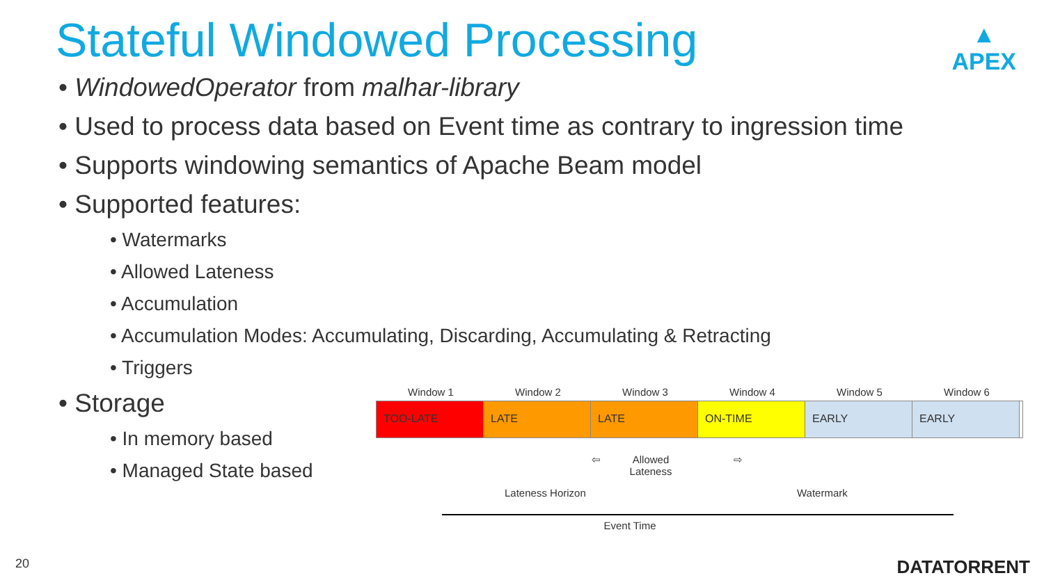Stateful Windowed Processing
▲
APEX
• WindowedOperator from malhar-library
• Used to process data based on Event time as contrary to ingression time
• Supports windowing semantics of Apache Beam model
• Supported features:
• Watermarks
• Allowed Lateness
• Accumulation
• Accumulation Modes: Accumulating, Discarding, Accumulating & Retracting
• Triggers
• Storage
• In memory based
• Managed State based
Window 1 Window 2 Window 3 Window 4 Window 5 Window 6
TOO-LATE LATE LATE ON-TIME EARLY EARLY
⇦ Allowed Lateness
⇨
Lateness Horizon Watermark
Event Time
20 DATATORRENT